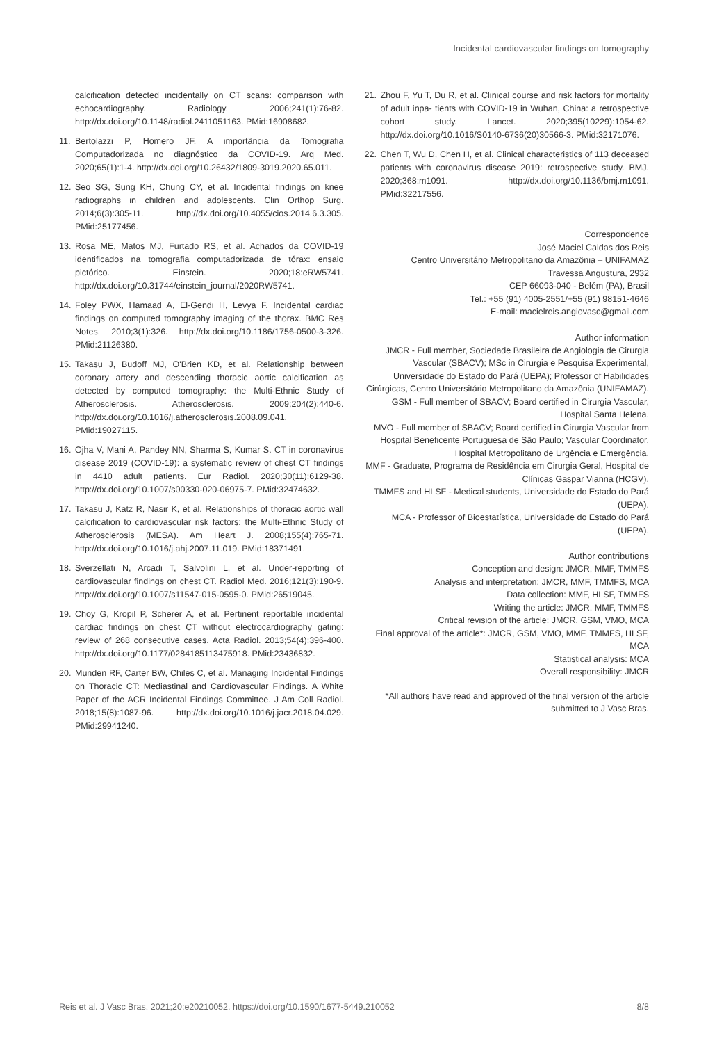Incidental cardiovascular findings on tomography
calcification detected incidentally on CT scans: comparison with echocardiography. Radiology. 2006;241(1):76-82. http://dx.doi.org/10.1148/radiol.2411051163. PMid:16908682.
11. Bertolazzi P, Homero JF. A importância da Tomografia Computadorizada no diagnóstico da COVID-19. Arq Med. 2020;65(1):1-4. http://dx.doi.org/10.26432/1809-3019.2020.65.011.
12. Seo SG, Sung KH, Chung CY, et al. Incidental findings on knee radiographs in children and adolescents. Clin Orthop Surg. 2014;6(3):305-11. http://dx.doi.org/10.4055/cios.2014.6.3.305. PMid:25177456.
13. Rosa ME, Matos MJ, Furtado RS, et al. Achados da COVID-19 identificados na tomografia computadorizada de tórax: ensaio pictórico. Einstein. 2020;18:eRW5741. http://dx.doi.org/10.31744/einstein_journal/2020RW5741.
14. Foley PWX, Hamaad A, El-Gendi H, Levya F. Incidental cardiac findings on computed tomography imaging of the thorax. BMC Res Notes. 2010;3(1):326. http://dx.doi.org/10.1186/1756-0500-3-326. PMid:21126380.
15. Takasu J, Budoff MJ, O'Brien KD, et al. Relationship between coronary artery and descending thoracic aortic calcification as detected by computed tomography: the Multi-Ethnic Study of Atherosclerosis. Atherosclerosis. 2009;204(2):440-6. http://dx.doi.org/10.1016/j.atherosclerosis.2008.09.041. PMid:19027115.
16. Ojha V, Mani A, Pandey NN, Sharma S, Kumar S. CT in coronavirus disease 2019 (COVID-19): a systematic review of chest CT findings in 4410 adult patients. Eur Radiol. 2020;30(11):6129-38. http://dx.doi.org/10.1007/s00330-020-06975-7. PMid:32474632.
17. Takasu J, Katz R, Nasir K, et al. Relationships of thoracic aortic wall calcification to cardiovascular risk factors: the Multi-Ethnic Study of Atherosclerosis (MESA). Am Heart J. 2008;155(4):765-71. http://dx.doi.org/10.1016/j.ahj.2007.11.019. PMid:18371491.
18. Sverzellati N, Arcadi T, Salvolini L, et al. Under-reporting of cardiovascular findings on chest CT. Radiol Med. 2016;121(3):190-9. http://dx.doi.org/10.1007/s11547-015-0595-0. PMid:26519045.
19. Choy G, Kropil P, Scherer A, et al. Pertinent reportable incidental cardiac findings on chest CT without electrocardiography gating: review of 268 consecutive cases. Acta Radiol. 2013;54(4):396-400. http://dx.doi.org/10.1177/0284185113475918. PMid:23436832.
20. Munden RF, Carter BW, Chiles C, et al. Managing Incidental Findings on Thoracic CT: Mediastinal and Cardiovascular Findings. A White Paper of the ACR Incidental Findings Committee. J Am Coll Radiol. 2018;15(8):1087-96. http://dx.doi.org/10.1016/j.jacr.2018.04.029. PMid:29941240.
21. Zhou F, Yu T, Du R, et al. Clinical course and risk factors for mortality of adult inpa- tients with COVID-19 in Wuhan, China: a retrospective cohort study. Lancet. 2020;395(10229):1054-62. http://dx.doi.org/10.1016/S0140-6736(20)30566-3. PMid:32171076.
22. Chen T, Wu D, Chen H, et al. Clinical characteristics of 113 deceased patients with coronavirus disease 2019: retrospective study. BMJ. 2020;368:m1091. http://dx.doi.org/10.1136/bmj.m1091. PMid:32217556.
Correspondence
José Maciel Caldas dos Reis
Centro Universitário Metropolitano da Amazônia – UNIFAMAZ
Travessa Angustura, 2932
CEP 66093-040 - Belém (PA), Brasil
Tel.: +55 (91) 4005-2551/+55 (91) 98151-4646
E-mail: macielreis.angiovasc@gmail.com
Author information
JMCR - Full member, Sociedade Brasileira de Angiologia de Cirurgia Vascular (SBACV); MSc in Cirurgia e Pesquisa Experimental, Universidade do Estado do Pará (UEPA); Professor of Habilidades Cirúrgicas, Centro Universitário Metropolitano da Amazônia (UNIFAMAZ).
GSM - Full member of SBACV; Board certified in Cirurgia Vascular, Hospital Santa Helena.
MVO - Full member of SBACV; Board certified in Cirurgia Vascular from Hospital Beneficente Portuguesa de São Paulo; Vascular Coordinator, Hospital Metropolitano de Urgência e Emergência.
MMF - Graduate, Programa de Residência em Cirurgia Geral, Hospital de Clínicas Gaspar Vianna (HCGV).
TMMFS and HLSF - Medical students, Universidade do Estado do Pará (UEPA).
MCA - Professor of Bioestatística, Universidade do Estado do Pará (UEPA).
Author contributions
Conception and design: JMCR, MMF, TMMFS
Analysis and interpretation: JMCR, MMF, TMMFS, MCA
Data collection: MMF, HLSF, TMMFS
Writing the article: JMCR, MMF, TMMFS
Critical revision of the article: JMCR, GSM, VMO, MCA
Final approval of the article*: JMCR, GSM, VMO, MMF, TMMFS, HLSF, MCA
Statistical analysis: MCA
Overall responsibility: JMCR
*All authors have read and approved of the final version of the article submitted to J Vasc Bras.
Reis et al. J Vasc Bras. 2021;20:e20210052. https://doi.org/10.1590/1677-5449.210052 8/8